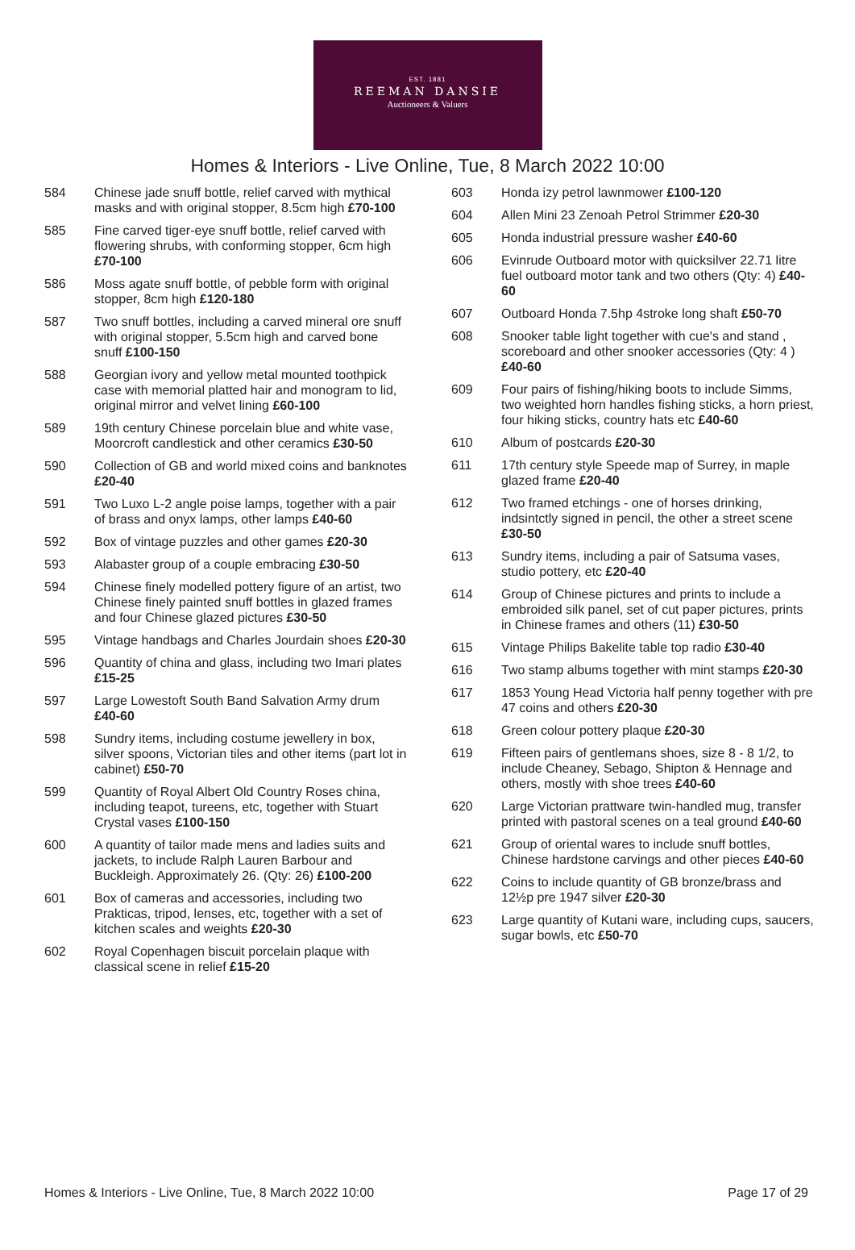EST. 1881
REEMAN DANSIE
Auctioneers & Valuers
Homes & Interiors - Live Online, Tue, 8 March 2022 10:00
584 Chinese jade snuff bottle, relief carved with mythical masks and with original stopper, 8.5cm high £70-100
585 Fine carved tiger-eye snuff bottle, relief carved with flowering shrubs, with conforming stopper, 6cm high £70-100
586 Moss agate snuff bottle, of pebble form with original stopper, 8cm high £120-180
587 Two snuff bottles, including a carved mineral ore snuff with original stopper, 5.5cm high and carved bone snuff £100-150
588 Georgian ivory and yellow metal mounted toothpick case with memorial platted hair and monogram to lid, original mirror and velvet lining £60-100
589 19th century Chinese porcelain blue and white vase, Moorcroft candlestick and other ceramics £30-50
590 Collection of GB and world mixed coins and banknotes £20-40
591 Two Luxo L-2 angle poise lamps, together with a pair of brass and onyx lamps, other lamps £40-60
592 Box of vintage puzzles and other games £20-30
593 Alabaster group of a couple embracing £30-50
594 Chinese finely modelled pottery figure of an artist, two Chinese finely painted snuff bottles in glazed frames and four Chinese glazed pictures £30-50
595 Vintage handbags and Charles Jourdain shoes £20-30
596 Quantity of china and glass, including two Imari plates £15-25
597 Large Lowestoft South Band Salvation Army drum £40-60
598 Sundry items, including costume jewellery in box, silver spoons, Victorian tiles and other items (part lot in cabinet) £50-70
599 Quantity of Royal Albert Old Country Roses china, including teapot, tureens, etc, together with Stuart Crystal vases £100-150
600 A quantity of tailor made mens and ladies suits and jackets, to include Ralph Lauren Barbour and Buckleigh. Approximately 26. (Qty: 26) £100-200
601 Box of cameras and accessories, including two Prakticas, tripod, lenses, etc, together with a set of kitchen scales and weights £20-30
602 Royal Copenhagen biscuit porcelain plaque with classical scene in relief £15-20
603 Honda izy petrol lawnmower £100-120
604 Allen Mini 23 Zenoah Petrol Strimmer £20-30
605 Honda industrial pressure washer £40-60
606 Evinrude Outboard motor with quicksilver 22.71 litre fuel outboard motor tank and two others (Qty: 4) £40-60
607 Outboard Honda 7.5hp 4stroke long shaft £50-70
608 Snooker table light together with cue's and stand , scoreboard and other snooker accessories (Qty: 4 ) £40-60
609 Four pairs of fishing/hiking boots to include Simms, two weighted horn handles fishing sticks, a horn priest, four hiking sticks, country hats etc £40-60
610 Album of postcards £20-30
611 17th century style Speede map of Surrey, in maple glazed frame £20-40
612 Two framed etchings - one of horses drinking, indsintctly signed in pencil, the other a street scene £30-50
613 Sundry items, including a pair of Satsuma vases, studio pottery, etc £20-40
614 Group of Chinese pictures and prints to include a embroided silk panel, set of cut paper pictures, prints in Chinese frames and others (11) £30-50
615 Vintage Philips Bakelite table top radio £30-40
616 Two stamp albums together with mint stamps £20-30
617 1853 Young Head Victoria half penny together with pre 47 coins and others £20-30
618 Green colour pottery plaque £20-30
619 Fifteen pairs of gentlemans shoes, size 8 - 8 1/2, to include Cheaney, Sebago, Shipton & Hennage and others, mostly with shoe trees £40-60
620 Large Victorian prattware twin-handled mug, transfer printed with pastoral scenes on a teal ground £40-60
621 Group of oriental wares to include snuff bottles, Chinese hardstone carvings and other pieces £40-60
622 Coins to include quantity of GB bronze/brass and 12½p pre 1947 silver £20-30
623 Large quantity of Kutani ware, including cups, saucers, sugar bowls, etc £50-70
Homes & Interiors - Live Online, Tue, 8 March 2022 10:00 Page 17 of 29